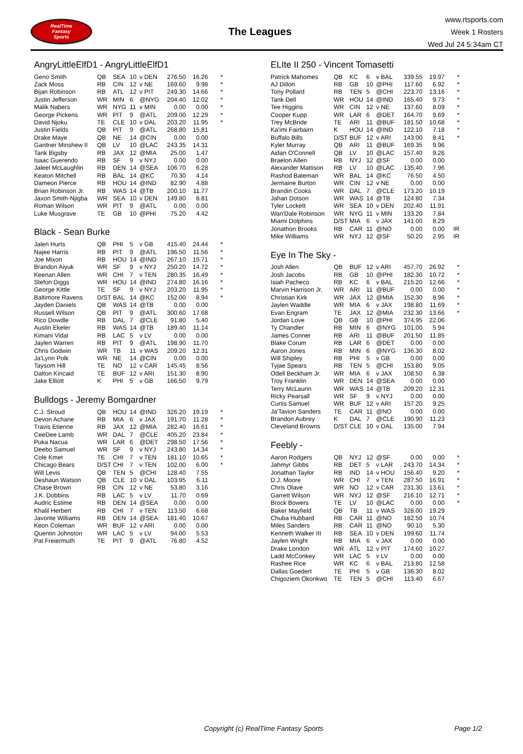RealTime
Fantasy
Sports
The Leagues
www.rtsports.com
Week 1 Rosters
Wed Jul 24 5:34am CT
AngryLittleElfD1 - AngryLittleElfD1
| Geno Smith | QB | SEA | 10 | v DEN | 276.50 | 16.26 | * |
| Zack Moss | RB | CIN | 12 | v NE | 169.60 | 9.98 | * |
| Bijan Robinson | RB | ATL | 12 | v PIT | 249.30 | 14.66 | * |
| Justin Jefferson | WR | MIN | 6 | @NYG | 204.40 | 12.02 | * |
| Malik Nabers | WR | NYG | 11 | v MIN | 0.00 | 0.00 | * |
| George Pickens | WR | PIT | 9 | @ATL | 209.00 | 12.29 | * |
| David Njoku | TE | CLE | 10 | v DAL | 203.20 | 11.95 | * |
| Justin Fields | QB | PIT | 9 | @ATL | 268.80 | 15.81 | |
| Drake Maye | QB | NE | 14 | @CIN | 0.00 | 0.00 | |
| Gardner Minshew II | QB | LV | 10 | @LAC | 243.35 | 14.31 | |
| Tank Bigsby | RB | JAX | 12 | @MIA | 25.00 | 1.47 | |
| Isaac Guerendo | RB | SF | 9 | v NYJ | 0.00 | 0.00 | |
| Jaleel McLaughlin | RB | DEN | 14 | @SEA | 106.70 | 6.28 | |
| Keaton Mitchell | RB | BAL | 14 | @KC | 70.30 | 4.14 | |
| Dameon Pierce | RB | HOU | 14 | @IND | 82.90 | 4.88 | |
| Brian Robinson Jr. | RB | WAS | 14 | @TB | 200.10 | 11.77 | |
| Jaxon Smith-Njigba | WR | SEA | 10 | v DEN | 149.80 | 8.81 | |
| Roman Wilson | WR | PIT | 9 | @ATL | 0.00 | 0.00 | |
| Luke Musgrave | TE | GB | 10 | @PHI | 75.20 | 4.42 | |
Black - Sean Burke
| Jalen Hurts | QB | PHI | 5 | v GB | 415.40 | 24.44 | * |
| Najee Harris | RB | PIT | 9 | @ATL | 196.50 | 11.56 | * |
| Joe Mixon | RB | HOU | 14 | @IND | 267.10 | 15.71 | * |
| Brandon Aiyuk | WR | SF | 9 | v NYJ | 250.20 | 14.72 | * |
| Keenan Allen | WR | CHI | 7 | v TEN | 280.35 | 16.49 | * |
| Stefon Diggs | WR | HOU | 14 | @IND | 274.80 | 16.16 | * |
| George Kittle | TE | SF | 9 | v NYJ | 203.20 | 11.95 | * |
| Baltimore Ravens | D/ST | BAL | 14 | @KC | 152.00 | 8.94 | * |
| Jayden Daniels | QB | WAS | 14 | @TB | 0.00 | 0.00 | |
| Russell Wilson | QB | PIT | 9 | @ATL | 300.60 | 17.68 | |
| Rico Dowdle | RB | DAL | 7 | @CLE | 91.80 | 5.40 | |
| Austin Ekeler | RB | WAS | 14 | @TB | 189.40 | 11.14 | |
| Kimani Vidal | RB | LAC | 5 | v LV | 0.00 | 0.00 | |
| Jaylen Warren | RB | PIT | 9 | @ATL | 198.90 | 11.70 | |
| Chris Godwin | WR | TB | 11 | v WAS | 209.20 | 12.31 | |
| Ja'Lynn Polk | WR | NE | 14 | @CIN | 0.00 | 0.00 | |
| Taysom Hill | TE | NO | 12 | v CAR | 145.45 | 8.56 | |
| Dalton Kincaid | TE | BUF | 12 | v ARI | 151.30 | 8.90 | |
| Jake Elliott | K | PHI | 5 | v GB | 166.50 | 9.79 | |
Bulldogs - Jeremy Bomgardner
| C.J. Stroud | QB | HOU | 14 | @IND | 326.20 | 19.19 | * |
| Devon Achane | RB | MIA | 6 | v JAX | 191.70 | 11.28 | * |
| Travis Etienne | RB | JAX | 12 | @MIA | 282.40 | 16.61 | * |
| CeeDee Lamb | WR | DAL | 7 | @CLE | 405.20 | 23.84 | * |
| Puka Nacua | WR | LAR | 6 | @DET | 298.50 | 17.56 | * |
| Deebo Samuel | WR | SF | 9 | v NYJ | 243.80 | 14.34 | * |
| Cole Kmet | TE | CHI | 7 | v TEN | 181.10 | 10.65 | * |
| Chicago Bears | D/ST | CHI | 7 | v TEN | 102.00 | 6.00 | * |
| Will Levis | QB | TEN | 5 | @CHI | 128.40 | 7.55 | |
| Deshaun Watson | QB | CLE | 10 | v DAL | 103.95 | 6.11 | |
| Chase Brown | RB | CIN | 12 | v NE | 53.80 | 3.16 | |
| J.K. Dobbins | RB | LAC | 5 | v LV | 11.70 | 0.69 | |
| Audric Estime | RB | DEN | 14 | @SEA | 0.00 | 0.00 | |
| Khalil Herbert | RB | CHI | 7 | v TEN | 113.50 | 6.68 | |
| Javonte Williams | RB | DEN | 14 | @SEA | 181.40 | 10.67 | |
| Keon Coleman | WR | BUF | 12 | v ARI | 0.00 | 0.00 | |
| Quentin Johnston | WR | LAC | 5 | v LV | 94.00 | 5.53 | |
| Pat Freiermuth | TE | PIT | 9 | @ATL | 76.80 | 4.52 | |
ELIte II 250 - Vincent Tomasetti
| Patrick Mahomes | QB | KC | 6 | v BAL | 339.55 | 19.97 | * |
| AJ Dillon | RB | GB | 10 | @PHI | 117.60 | 6.92 | * |
| Tony Pollard | RB | TEN | 5 | @CHI | 223.70 | 13.16 | * |
| Tank Dell | WR | HOU | 14 | @IND | 165.40 | 9.73 | * |
| Tee Higgins | WR | CIN | 12 | v NE | 137.60 | 8.09 | * |
| Cooper Kupp | WR | LAR | 6 | @DET | 164.70 | 9.69 | * |
| Trey McBride | TE | ARI | 11 | @BUF | 181.50 | 10.68 | * |
| Ka'imi Fairbairn | K | HOU | 14 | @IND | 122.10 | 7.18 | * |
| Buffalo Bills | D/ST | BUF | 12 | v ARI | 143.00 | 8.41 | * |
| Kyler Murray | QB | ARI | 11 | @BUF | 169.35 | 9.96 | |
| Aidan O'Connell | QB | LV | 10 | @LAC | 157.40 | 9.26 | |
| Braelon Allen | RB | NYJ | 12 | @SF | 0.00 | 0.00 | |
| Alexander Mattison | RB | LV | 10 | @LAC | 135.40 | 7.96 | |
| Rashod Bateman | WR | BAL | 14 | @KC | 76.50 | 4.50 | |
| Jermaine Burton | WR | CIN | 12 | v NE | 0.00 | 0.00 | |
| Brandin Cooks | WR | DAL | 7 | @CLE | 173.20 | 10.19 | |
| Jahan Dotson | WR | WAS | 14 | @TB | 124.80 | 7.34 | |
| Tyler Lockett | WR | SEA | 10 | v DEN | 202.40 | 11.91 | |
| Wan'Dale Robinson | WR | NYG | 11 | v MIN | 133.20 | 7.84 | |
| Miami Dolphins | D/ST | MIA | 6 | v JAX | 141.00 | 8.29 | |
| Jonathon Brooks | RB | CAR | 11 | @NO | 0.00 | 0.00 | IR |
| Mike Williams | WR | NYJ | 12 | @SF | 50.20 | 2.95 | IR |
Eye In The Sky -
| Josh Allen | QB | BUF | 12 | v ARI | 457.70 | 26.92 | * |
| Josh Jacobs | RB | GB | 10 | @PHI | 182.30 | 10.72 | * |
| Isiah Pacheco | RB | KC | 6 | v BAL | 215.20 | 12.66 | * |
| Marvin Harrison Jr. | WR | ARI | 11 | @BUF | 0.00 | 0.00 | * |
| Christian Kirk | WR | JAX | 12 | @MIA | 152.30 | 8.96 | * |
| Jaylen Waddle | WR | MIA | 6 | v JAX | 198.80 | 11.69 | * |
| Evan Engram | TE | JAX | 12 | @MIA | 232.30 | 13.66 | * |
| Jordan Love | QB | GB | 10 | @PHI | 374.95 | 22.06 | |
| Ty Chandler | RB | MIN | 6 | @NYG | 101.00 | 5.94 | |
| James Conner | RB | ARI | 11 | @BUF | 201.50 | 11.85 | |
| Blake Corum | RB | LAR | 6 | @DET | 0.00 | 0.00 | |
| Aaron Jones | RB | MIN | 6 | @NYG | 136.30 | 8.02 | |
| Will Shipley | RB | PHI | 5 | v GB | 0.00 | 0.00 | |
| Tyjae Spears | RB | TEN | 5 | @CHI | 153.80 | 9.05 | |
| Odell Beckham Jr. | WR | MIA | 6 | v JAX | 108.50 | 6.38 | |
| Troy Franklin | WR | DEN | 14 | @SEA | 0.00 | 0.00 | |
| Terry McLaurin | WR | WAS | 14 | @TB | 209.20 | 12.31 | |
| Ricky Pearsall | WR | SF | 9 | v NYJ | 0.00 | 0.00 | |
| Curtis Samuel | WR | BUF | 12 | v ARI | 157.20 | 9.25 | |
| Ja'Tavion Sanders | TE | CAR | 11 | @NO | 0.00 | 0.00 | |
| Brandon Aubrey | K | DAL | 7 | @CLE | 190.90 | 11.23 | |
| Cleveland Browns | D/ST | CLE | 10 | v DAL | 135.00 | 7.94 | |
Feebly -
| Aaron Rodgers | QB | NYJ | 12 | @SF | 0.00 | 0.00 | * |
| Jahmyr Gibbs | RB | DET | 5 | v LAR | 243.70 | 14.34 | * |
| Jonathan Taylor | RB | IND | 14 | v HOU | 156.40 | 9.20 | * |
| D.J. Moore | WR | CHI | 7 | v TEN | 287.50 | 16.91 | * |
| Chris Olave | WR | NO | 12 | v CAR | 231.30 | 13.61 | * |
| Garrett Wilson | WR | NYJ | 12 | @SF | 216.10 | 12.71 | * |
| Brock Bowers | TE | LV | 10 | @LAC | 0.00 | 0.00 | * |
| Baker Mayfield | QB | TB | 11 | v WAS | 328.00 | 19.29 | |
| Chuba Hubbard | RB | CAR | 11 | @NO | 182.50 | 10.74 | |
| Miles Sanders | RB | CAR | 11 | @NO | 90.10 | 5.30 | |
| Kenneth Walker III | RB | SEA | 10 | v DEN | 199.60 | 11.74 | |
| Jaylen Wright | RB | MIA | 6 | v JAX | 0.00 | 0.00 | |
| Drake London | WR | ATL | 12 | v PIT | 174.60 | 10.27 | |
| Ladd McConkey | WR | LAC | 5 | v LV | 0.00 | 0.00 | |
| Rashee Rice | WR | KC | 6 | v BAL | 213.80 | 12.58 | |
| Dallas Goedert | TE | PHI | 5 | v GB | 136.30 | 8.02 | |
| Chigoziem Okonkwo | TE | TEN | 5 | @CHI | 113.40 | 6.67 | |
Copyright (c) RealTime Fantasy Sports Page 1/2